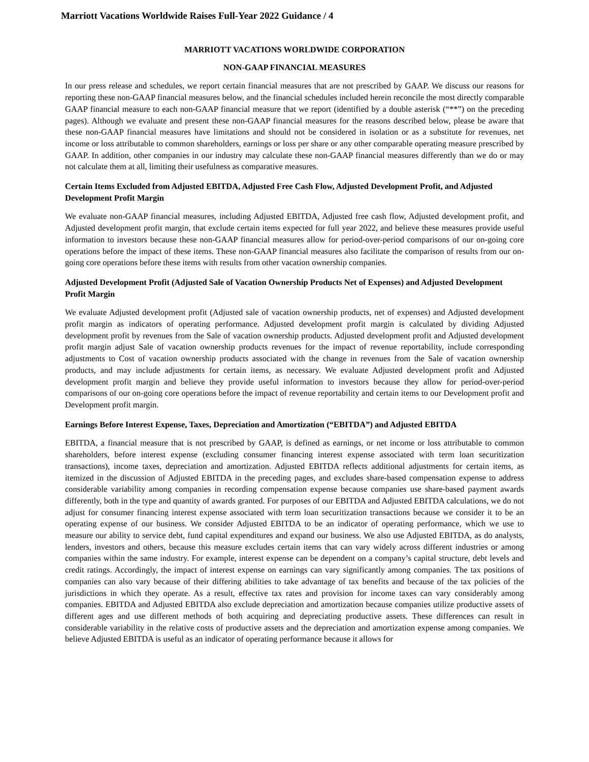Marriott Vacations Worldwide Raises Full-Year 2022 Guidance / 4
MARRIOTT VACATIONS WORLDWIDE CORPORATION
NON-GAAP FINANCIAL MEASURES
In our press release and schedules, we report certain financial measures that are not prescribed by GAAP. We discuss our reasons for reporting these non-GAAP financial measures below, and the financial schedules included herein reconcile the most directly comparable GAAP financial measure to each non-GAAP financial measure that we report (identified by a double asterisk (“**”) on the preceding pages). Although we evaluate and present these non-GAAP financial measures for the reasons described below, please be aware that these non-GAAP financial measures have limitations and should not be considered in isolation or as a substitute for revenues, net income or loss attributable to common shareholders, earnings or loss per share or any other comparable operating measure prescribed by GAAP. In addition, other companies in our industry may calculate these non-GAAP financial measures differently than we do or may not calculate them at all, limiting their usefulness as comparative measures.
Certain Items Excluded from Adjusted EBITDA, Adjusted Free Cash Flow, Adjusted Development Profit, and Adjusted Development Profit Margin
We evaluate non-GAAP financial measures, including Adjusted EBITDA, Adjusted free cash flow, Adjusted development profit, and Adjusted development profit margin, that exclude certain items expected for full year 2022, and believe these measures provide useful information to investors because these non-GAAP financial measures allow for period-over-period comparisons of our on-going core operations before the impact of these items. These non-GAAP financial measures also facilitate the comparison of results from our on-going core operations before these items with results from other vacation ownership companies.
Adjusted Development Profit (Adjusted Sale of Vacation Ownership Products Net of Expenses) and Adjusted Development Profit Margin
We evaluate Adjusted development profit (Adjusted sale of vacation ownership products, net of expenses) and Adjusted development profit margin as indicators of operating performance. Adjusted development profit margin is calculated by dividing Adjusted development profit by revenues from the Sale of vacation ownership products. Adjusted development profit and Adjusted development profit margin adjust Sale of vacation ownership products revenues for the impact of revenue reportability, include corresponding adjustments to Cost of vacation ownership products associated with the change in revenues from the Sale of vacation ownership products, and may include adjustments for certain items, as necessary. We evaluate Adjusted development profit and Adjusted development profit margin and believe they provide useful information to investors because they allow for period-over-period comparisons of our on-going core operations before the impact of revenue reportability and certain items to our Development profit and Development profit margin.
Earnings Before Interest Expense, Taxes, Depreciation and Amortization (“EBITDA”) and Adjusted EBITDA
EBITDA, a financial measure that is not prescribed by GAAP, is defined as earnings, or net income or loss attributable to common shareholders, before interest expense (excluding consumer financing interest expense associated with term loan securitization transactions), income taxes, depreciation and amortization. Adjusted EBITDA reflects additional adjustments for certain items, as itemized in the discussion of Adjusted EBITDA in the preceding pages, and excludes share-based compensation expense to address considerable variability among companies in recording compensation expense because companies use share-based payment awards differently, both in the type and quantity of awards granted. For purposes of our EBITDA and Adjusted EBITDA calculations, we do not adjust for consumer financing interest expense associated with term loan securitization transactions because we consider it to be an operating expense of our business. We consider Adjusted EBITDA to be an indicator of operating performance, which we use to measure our ability to service debt, fund capital expenditures and expand our business. We also use Adjusted EBITDA, as do analysts, lenders, investors and others, because this measure excludes certain items that can vary widely across different industries or among companies within the same industry. For example, interest expense can be dependent on a company’s capital structure, debt levels and credit ratings. Accordingly, the impact of interest expense on earnings can vary significantly among companies. The tax positions of companies can also vary because of their differing abilities to take advantage of tax benefits and because of the tax policies of the jurisdictions in which they operate. As a result, effective tax rates and provision for income taxes can vary considerably among companies. EBITDA and Adjusted EBITDA also exclude depreciation and amortization because companies utilize productive assets of different ages and use different methods of both acquiring and depreciating productive assets. These differences can result in considerable variability in the relative costs of productive assets and the depreciation and amortization expense among companies. We believe Adjusted EBITDA is useful as an indicator of operating performance because it allows for